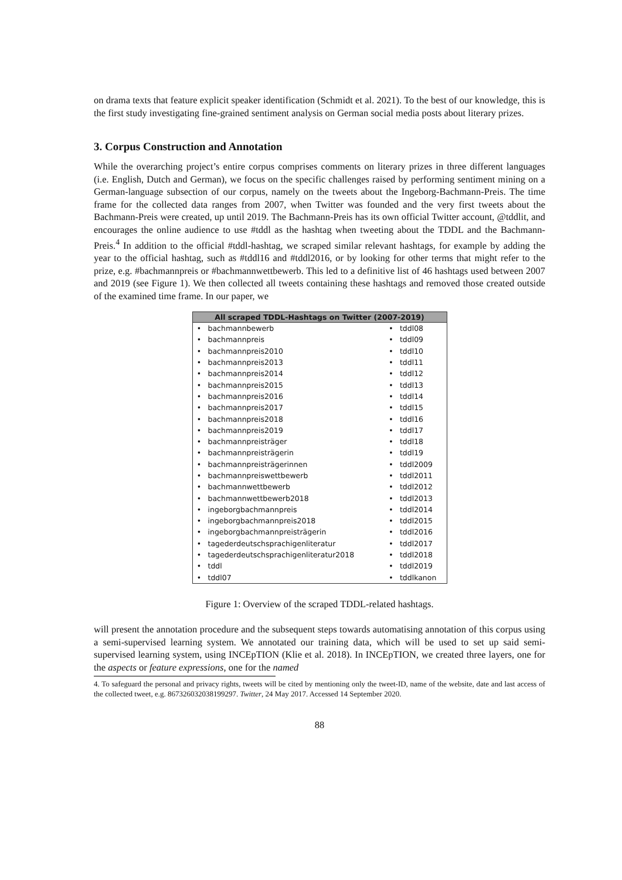on drama texts that feature explicit speaker identification (Schmidt et al. 2021). To the best of our knowledge, this is the first study investigating fine-grained sentiment analysis on German social media posts about literary prizes.
3. Corpus Construction and Annotation
While the overarching project’s entire corpus comprises comments on literary prizes in three different languages (i.e. English, Dutch and German), we focus on the specific challenges raised by performing sentiment mining on a German-language subsection of our corpus, namely on the tweets about the Ingeborg-Bachmann-Preis. The time frame for the collected data ranges from 2007, when Twitter was founded and the very first tweets about the Bachmann-Preis were created, up until 2019. The Bachmann-Preis has its own official Twitter account, @tddlit, and encourages the online audience to use #tddl as the hashtag when tweeting about the TDDL and the Bachmann-Preis.<sup>4</sup> In addition to the official #tddl-hashtag, we scraped similar relevant hashtags, for example by adding the year to the official hashtag, such as #tddl16 and #tddl2016, or by looking for other terms that might refer to the prize, e.g. #bachmannpreis or #bachmannwettbewerb. This led to a definitive list of 46 hashtags used between 2007 and 2019 (see Figure 1). We then collected all tweets containing these hashtags and removed those created outside of the examined time frame. In our paper, we
| All scraped TDDL-Hashtags on Twitter (2007-2019) | | | |
| --- | --- | --- | --- |
| • | bachmannbewerb | • | tddl08 |
| • | bachmannpreis | • | tddl09 |
| • | bachmannpreis2010 | • | tddl10 |
| • | bachmannpreis2013 | • | tddl11 |
| • | bachmannpreis2014 | • | tddl12 |
| • | bachmannpreis2015 | • | tddl13 |
| • | bachmannpreis2016 | • | tddl14 |
| • | bachmannpreis2017 | • | tddl15 |
| • | bachmannpreis2018 | • | tddl16 |
| • | bachmannpreis2019 | • | tddl17 |
| • | bachmannpreisträger | • | tddl18 |
| • | bachmannpreisträgerin | • | tddl19 |
| • | bachmannpreisträgerinnen | • | tddl2009 |
| • | bachmannpreiswettbewerb | • | tddl2011 |
| • | bachmannwettbewerb | • | tddl2012 |
| • | bachmannwettbewerb2018 | • | tddl2013 |
| • | ingeborgbachmannpreis | • | tddl2014 |
| • | ingeborgbachmannpreis2018 | • | tddl2015 |
| • | ingeborgbachmannpreisträgerin | • | tddl2016 |
| • | tagederdeutschsprachigenliteratur | • | tddl2017 |
| • | tagederdeutschsprachigenliteratur2018 | • | tddl2018 |
| • | tddl | • | tddl2019 |
| • | tddl07 | • | tddlkanon |
Figure 1: Overview of the scraped TDDL-related hashtags.
will present the annotation procedure and the subsequent steps towards automatising annotation of this corpus using a semi-supervised learning system. We annotated our training data, which will be used to set up said semi-supervised learning system, using INCEpTION (Klie et al. 2018). In INCEpTION, we created three layers, one for the aspects or feature expressions, one for the named
4. To safeguard the personal and privacy rights, tweets will be cited by mentioning only the tweet-ID, name of the website, date and last access of the collected tweet, e.g. 867326032038199297. Twitter, 24 May 2017. Accessed 14 September 2020.
88